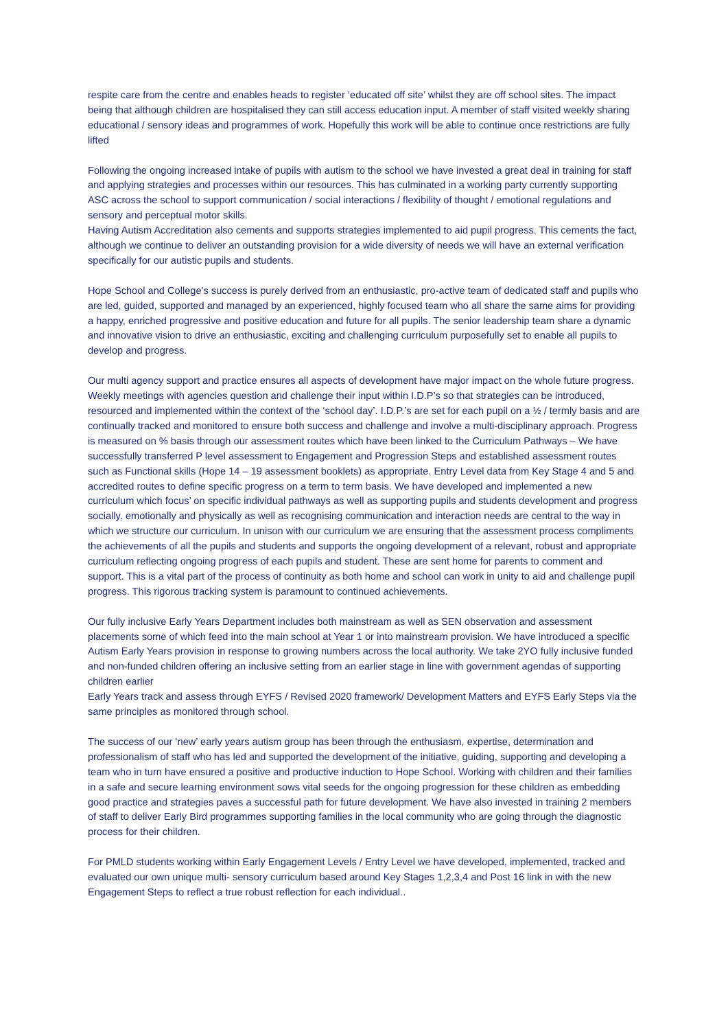respite care from the centre and enables heads to register ‘educated off site’ whilst they are off school sites. The impact being that although children are hospitalised they can still access education input. A member of staff visited weekly sharing educational / sensory ideas and programmes of work. Hopefully this work will be able to continue once restrictions are fully lifted
Following the ongoing increased intake of pupils with autism to the school we have invested a great deal in training for staff and applying strategies and processes within our resources. This has culminated in a working party currently supporting ASC across the school to support communication / social interactions / flexibility of thought / emotional regulations and sensory and perceptual motor skills.
Having Autism Accreditation also cements and supports strategies implemented to aid pupil progress. This cements the fact, although we continue to deliver an outstanding provision for a wide diversity of needs we will have an external verification specifically for our autistic pupils and students.
Hope School and College’s success is purely derived from an enthusiastic, pro-active team of dedicated staff and pupils who are led, guided, supported and managed by an experienced, highly focused team who all share the same aims for providing a happy, enriched progressive and positive education and future for all pupils. The senior leadership team share a dynamic and innovative vision to drive an enthusiastic, exciting and challenging curriculum purposefully set to enable all pupils to develop and progress.
Our multi agency support and practice ensures all aspects of development have major impact on the whole future progress. Weekly meetings with agencies question and challenge their input within I.D.P’s so that strategies can be introduced, resourced and implemented within the context of the ‘school day’. I.D.P.’s are set for each pupil on a ½ / termly basis and are continually tracked and monitored to ensure both success and challenge and involve a multi-disciplinary approach. Progress is measured on % basis through our assessment routes which have been linked to the Curriculum Pathways – We have successfully transferred P level assessment to Engagement and Progression Steps and established assessment routes such as Functional skills (Hope 14 – 19 assessment booklets) as appropriate. Entry Level data from Key Stage 4 and 5 and accredited routes to define specific progress on a term to term basis. We have developed and implemented a new curriculum which focus’ on specific individual pathways as well as supporting pupils and students development and progress socially, emotionally and physically as well as recognising communication and interaction needs are central to the way in which we structure our curriculum. In unison with our curriculum we are ensuring that the assessment process compliments the achievements of all the pupils and students and supports the ongoing development of a relevant, robust and appropriate curriculum reflecting ongoing progress of each pupils and student. These are sent home for parents to comment and support. This is a vital part of the process of continuity as both home and school can work in unity to aid and challenge pupil progress. This rigorous tracking system is paramount to continued achievements.
Our fully inclusive Early Years Department includes both mainstream as well as SEN observation and assessment placements some of which feed into the main school at Year 1 or into mainstream provision. We have introduced a specific Autism Early Years provision in response to growing numbers across the local authority. We take 2YO fully inclusive funded and non-funded children offering an inclusive setting from an earlier stage in line with government agendas of supporting children earlier
Early Years track and assess through EYFS / Revised 2020 framework/ Development Matters and EYFS Early Steps via the same principles as monitored through school.
The success of our ‘new’ early years autism group has been through the enthusiasm, expertise, determination and professionalism of staff who has led and supported the development of the initiative, guiding, supporting and developing a team who in turn have ensured a positive and productive induction to Hope School. Working with children and their families in a safe and secure learning environment sows vital seeds for the ongoing progression for these children as embedding good practice and strategies paves a successful path for future development. We have also invested in training 2 members of staff to deliver Early Bird programmes supporting families in the local community who are going through the diagnostic process for their children.
For PMLD students working within Early Engagement Levels / Entry Level we have developed, implemented, tracked and evaluated our own unique multi- sensory curriculum based around Key Stages 1,2,3,4 and Post 16 link in with the new Engagement Steps to reflect a true robust reflection for each individual..